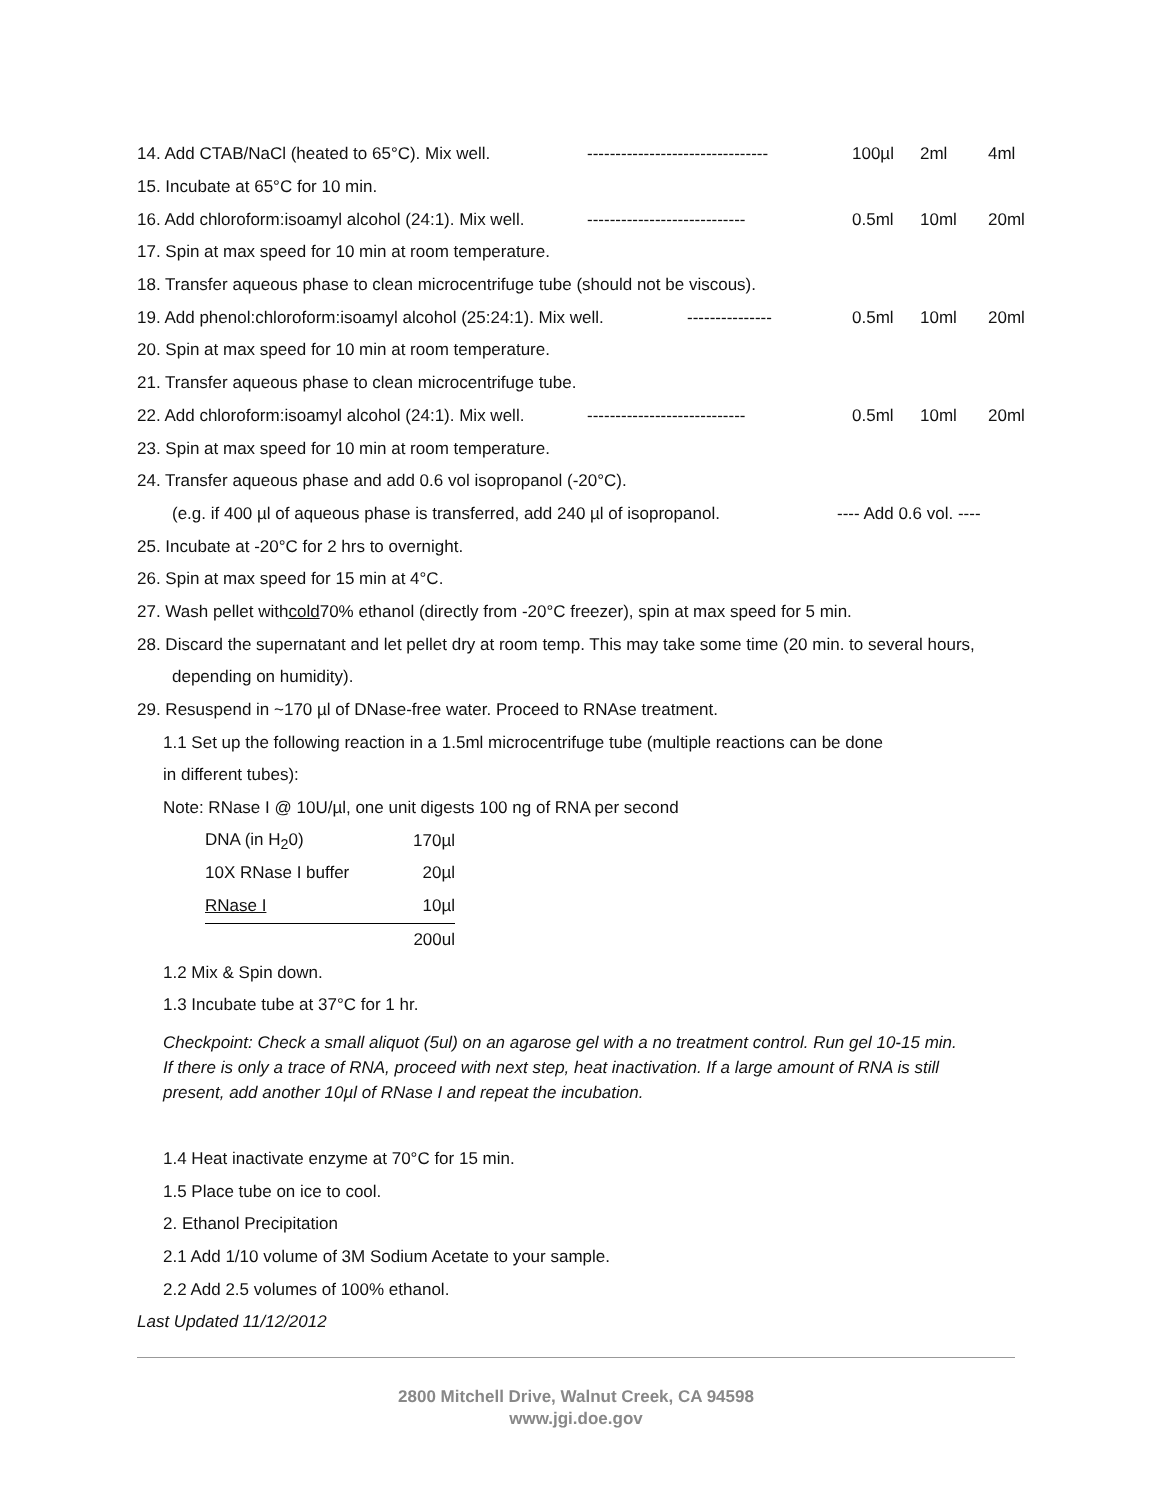14. Add CTAB/NaCl (heated to 65°C). Mix well. -------------------------------- 100µl 2ml 4ml
15. Incubate at 65°C for 10 min.
16. Add chloroform:isoamyl alcohol (24:1). Mix well. ---------------------------- 0.5ml 10ml 20ml
17. Spin at max speed for 10 min at room temperature.
18. Transfer aqueous phase to clean microcentrifuge tube (should not be viscous).
19. Add phenol:chloroform:isoamyl alcohol (25:24:1). Mix well. --------------- 0.5ml 10ml 20ml
20. Spin at max speed for 10 min at room temperature.
21. Transfer aqueous phase to clean microcentrifuge tube.
22. Add chloroform:isoamyl alcohol (24:1). Mix well. ---------------------------- 0.5ml 10ml 20ml
23. Spin at max speed for 10 min at room temperature.
24. Transfer aqueous phase and add 0.6 vol isopropanol (-20°C).
(e.g. if 400 µl of aqueous phase is transferred, add 240 µl of isopropanol. ---- Add 0.6 vol. ----
25. Incubate at -20°C for 2 hrs to overnight.
26. Spin at max speed for 15 min at 4°C.
27. Wash pellet with cold 70% ethanol (directly from -20°C freezer), spin at max speed for 5 min.
28. Discard the supernatant and let pellet dry at room temp. This may take some time (20 min. to several hours,
depending on humidity).
29. Resuspend in ~170 µl of DNase-free water. Proceed to RNAse treatment.
1.1 Set up the following reaction in a 1.5ml microcentrifuge tube (multiple reactions can be done
in different tubes):
Note: RNase I @ 10U/µl, one unit digests 100 ng of RNA per second
| DNA (in H<sub>2</sub>0) | 170µl |
| 10X RNase I buffer | 20µl |
| RNase I | 10µl |
| | 200ul |
1.2 Mix & Spin down.
1.3 Incubate tube at 37°C for 1 hr.
Checkpoint: Check a small aliquot (5ul) on an agarose gel with a no treatment control. Run gel 10-15 min. If there is only a trace of RNA, proceed with next step, heat inactivation. If a large amount of RNA is still present, add another 10µl of RNase I and repeat the incubation.
1.4 Heat inactivate enzyme at 70°C for 15 min.
1.5 Place tube on ice to cool.
2. Ethanol Precipitation
2.1 Add 1/10 volume of 3M Sodium Acetate to your sample.
2.2 Add 2.5 volumes of 100% ethanol.
Last Updated 11/12/2012
2800 Mitchell Drive, Walnut Creek, CA 94598
www.jgi.doe.gov